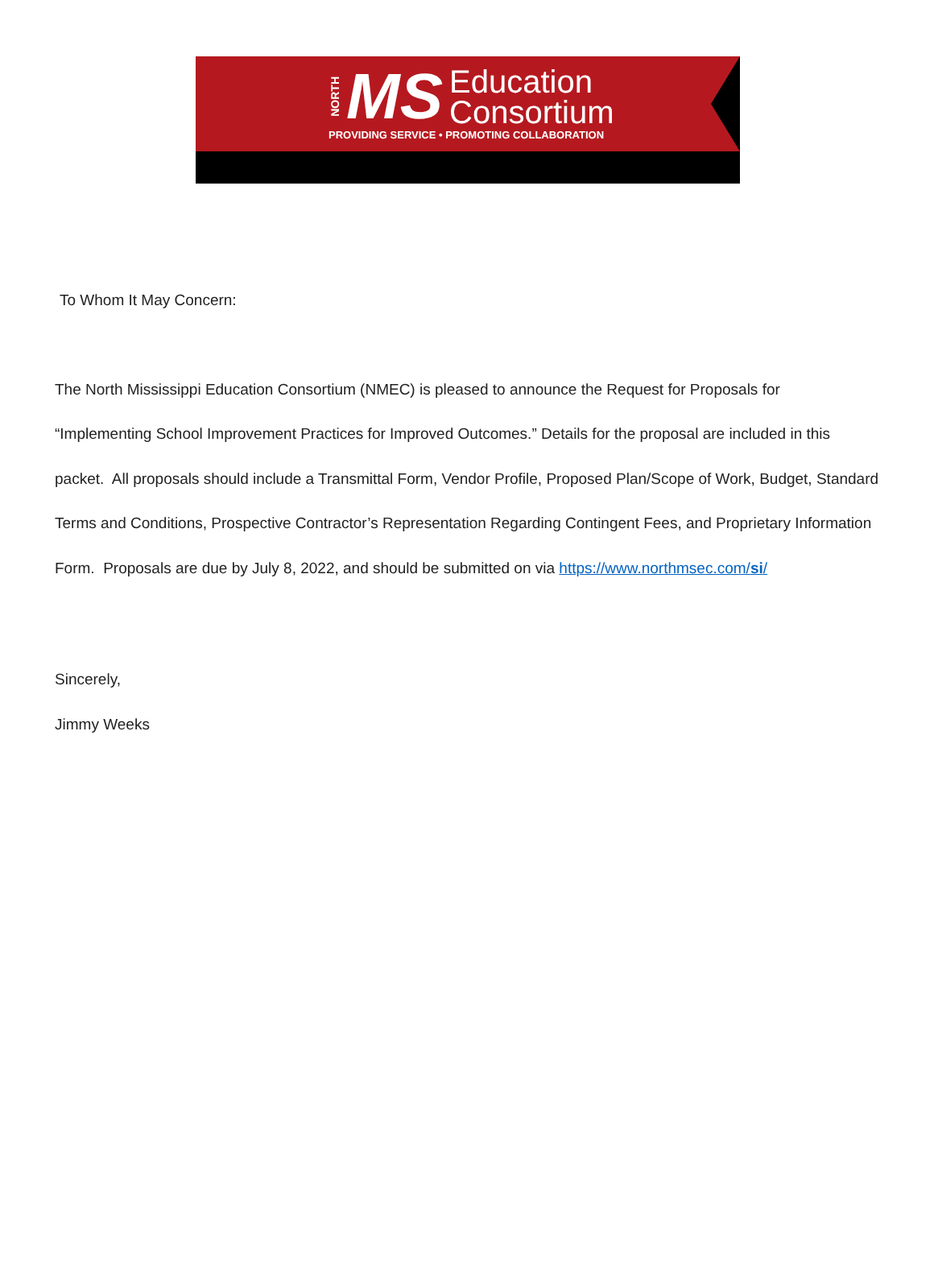NORTH MS Education
Consortium
PROVIDING SERVICE • PROMOTING COLLABORATION
To Whom It May Concern:
The North Mississippi Education Consortium (NMEC) is pleased to announce the Request for Proposals for “Implementing School Improvement Practices for Improved Outcomes.” Details for the proposal are included in this packet. All proposals should include a Transmittal Form, Vendor Profile, Proposed Plan/Scope of Work, Budget, Standard Terms and Conditions, Prospective Contractor’s Representation Regarding Contingent Fees, and Proprietary Information Form. Proposals are due by July 8, 2022, and should be submitted on via https://www.northmsec.com/si/
Sincerely,
Jimmy Weeks